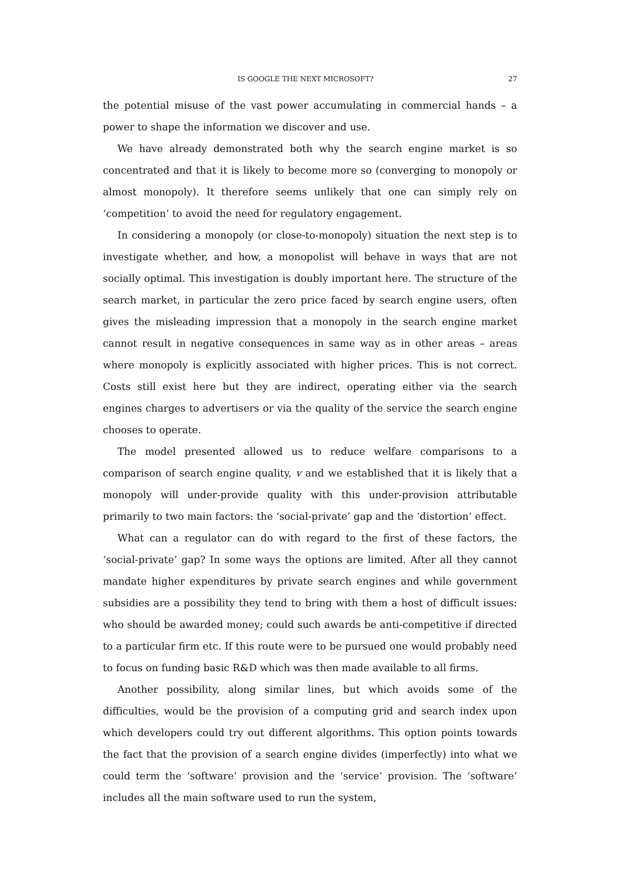IS GOOGLE THE NEXT MICROSOFT? 27
the potential misuse of the vast power accumulating in commercial hands – a power to shape the information we discover and use.
We have already demonstrated both why the search engine market is so concentrated and that it is likely to become more so (converging to monopoly or almost monopoly). It therefore seems unlikely that one can simply rely on ‘competition’ to avoid the need for regulatory engagement.
In considering a monopoly (or close-to-monopoly) situation the next step is to investigate whether, and how, a monopolist will behave in ways that are not socially optimal. This investigation is doubly important here. The structure of the search market, in particular the zero price faced by search engine users, often gives the misleading impression that a monopoly in the search engine market cannot result in negative consequences in same way as in other areas – areas where monopoly is explicitly associated with higher prices. This is not correct. Costs still exist here but they are indirect, operating either via the search engines charges to advertisers or via the quality of the service the search engine chooses to operate.
The model presented allowed us to reduce welfare comparisons to a comparison of search engine quality, v and we established that it is likely that a monopoly will under-provide quality with this under-provision attributable primarily to two main factors: the ‘social-private’ gap and the ‘distortion’ effect.
What can a regulator can do with regard to the first of these factors, the ‘social-private’ gap? In some ways the options are limited. After all they cannot mandate higher expenditures by private search engines and while government subsidies are a possibility they tend to bring with them a host of difficult issues: who should be awarded money; could such awards be anti-competitive if directed to a particular firm etc. If this route were to be pursued one would probably need to focus on funding basic R&D which was then made available to all firms.
Another possibility, along similar lines, but which avoids some of the difficulties, would be the provision of a computing grid and search index upon which developers could try out different algorithms. This option points towards the fact that the provision of a search engine divides (imperfectly) into what we could term the ‘software’ provision and the ‘service’ provision. The ‘software’ includes all the main software used to run the system,